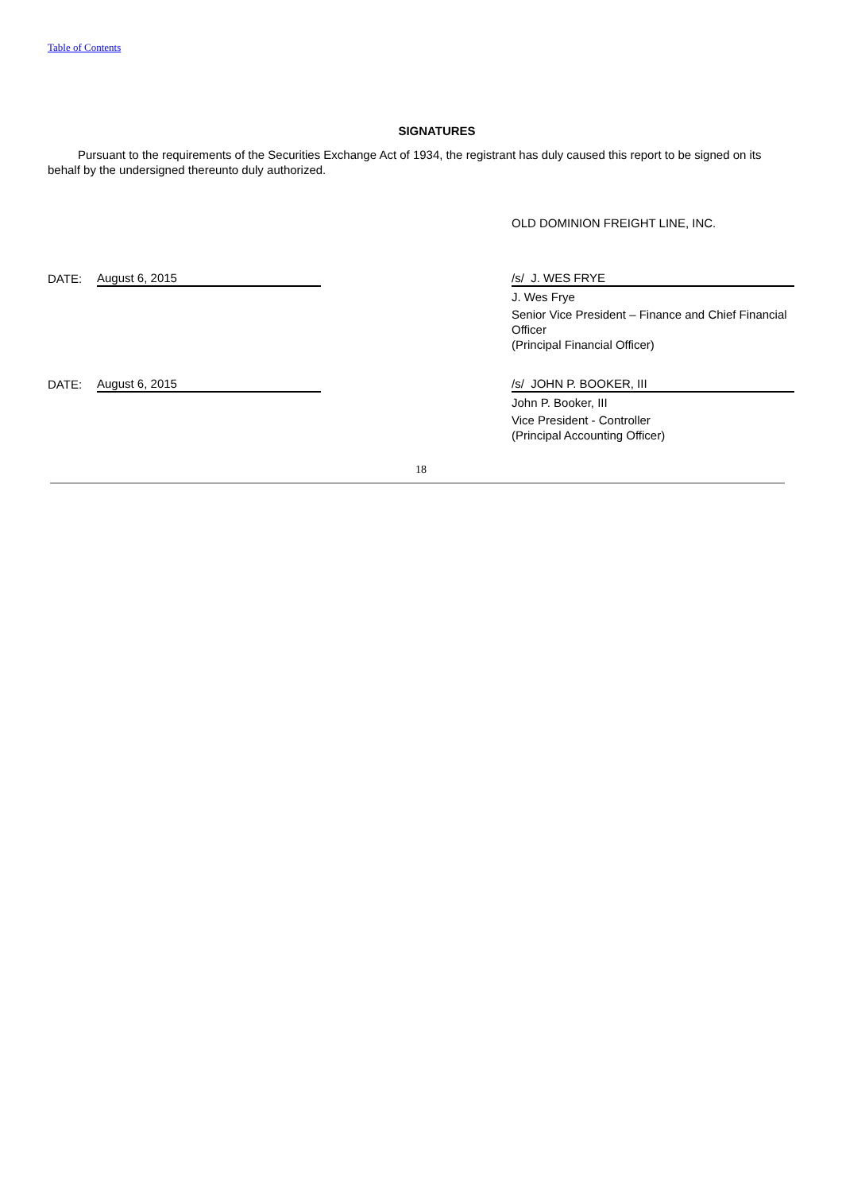Table of Contents
SIGNATURES
Pursuant to the requirements of the Securities Exchange Act of 1934, the registrant has duly caused this report to be signed on its behalf by the undersigned thereunto duly authorized.
| | | | OLD DOMINION FREIGHT LINE, INC. |
| DATE: | August 6, 2015 | | /s/ J. WES FRYE |
| | | | J. Wes Frye |
| | | | Senior Vice President – Finance and Chief Financial Officer (Principal Financial Officer) |
| DATE: | August 6, 2015 | | /s/ JOHN P. BOOKER, III |
| | | | John P. Booker, III |
| | | | Vice President - Controller (Principal Accounting Officer) |
18